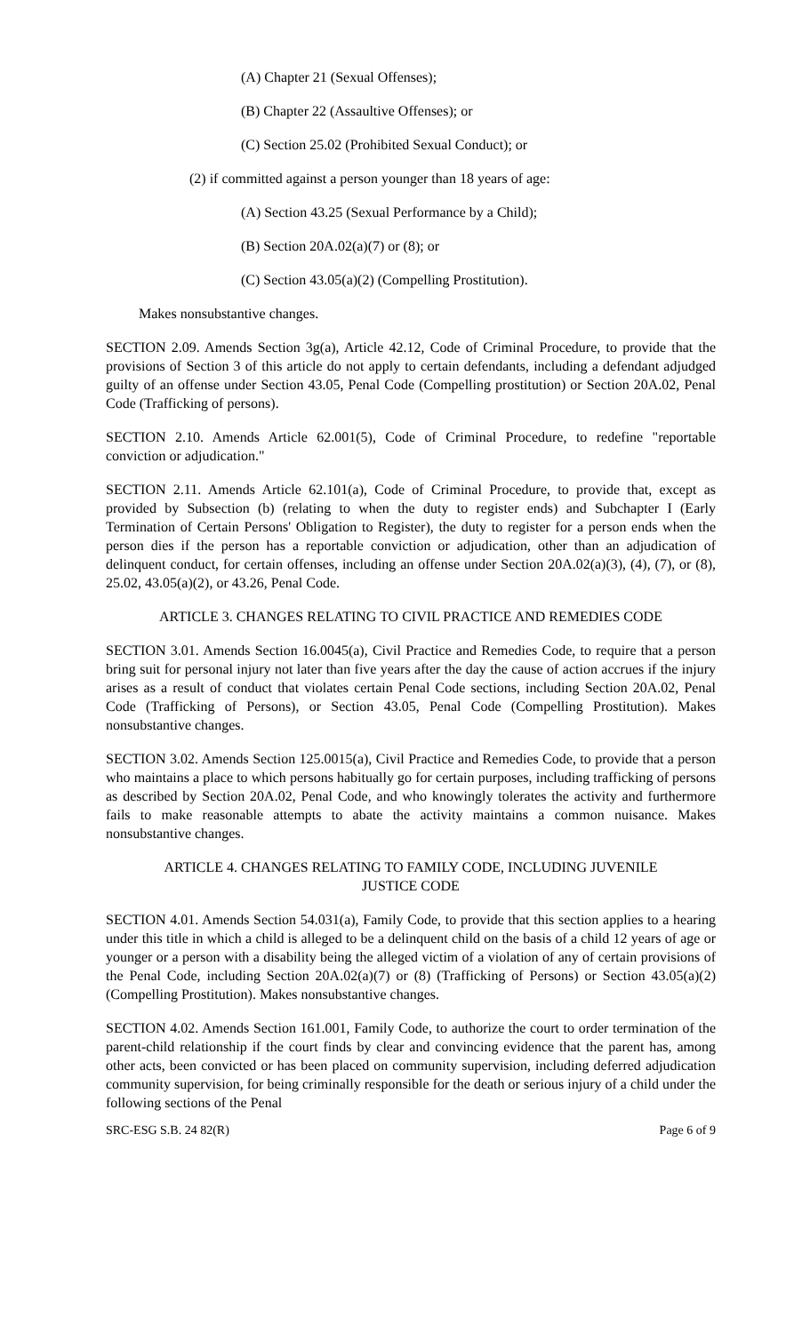(A) Chapter 21 (Sexual Offenses);
(B) Chapter 22 (Assaultive Offenses); or
(C) Section 25.02 (Prohibited Sexual Conduct); or
(2) if committed against a person younger than 18 years of age:
(A) Section 43.25 (Sexual Performance by a Child);
(B) Section 20A.02(a)(7) or (8); or
(C) Section 43.05(a)(2) (Compelling Prostitution).
Makes nonsubstantive changes.
SECTION 2.09. Amends Section 3g(a), Article 42.12, Code of Criminal Procedure, to provide that the provisions of Section 3 of this article do not apply to certain defendants, including a defendant adjudged guilty of an offense under Section 43.05, Penal Code (Compelling prostitution) or Section 20A.02, Penal Code (Trafficking of persons).
SECTION 2.10. Amends Article 62.001(5), Code of Criminal Procedure, to redefine "reportable conviction or adjudication."
SECTION 2.11. Amends Article 62.101(a), Code of Criminal Procedure, to provide that, except as provided by Subsection (b) (relating to when the duty to register ends) and Subchapter I (Early Termination of Certain Persons' Obligation to Register), the duty to register for a person ends when the person dies if the person has a reportable conviction or adjudication, other than an adjudication of delinquent conduct, for certain offenses, including an offense under Section 20A.02(a)(3), (4), (7), or (8), 25.02, 43.05(a)(2), or 43.26, Penal Code.
ARTICLE 3. CHANGES RELATING TO CIVIL PRACTICE AND REMEDIES CODE
SECTION 3.01. Amends Section 16.0045(a), Civil Practice and Remedies Code, to require that a person bring suit for personal injury not later than five years after the day the cause of action accrues if the injury arises as a result of conduct that violates certain Penal Code sections, including Section 20A.02, Penal Code (Trafficking of Persons), or Section 43.05, Penal Code (Compelling Prostitution). Makes nonsubstantive changes.
SECTION 3.02. Amends Section 125.0015(a), Civil Practice and Remedies Code, to provide that a person who maintains a place to which persons habitually go for certain purposes, including trafficking of persons as described by Section 20A.02, Penal Code, and who knowingly tolerates the activity and furthermore fails to make reasonable attempts to abate the activity maintains a common nuisance. Makes nonsubstantive changes.
ARTICLE 4. CHANGES RELATING TO FAMILY CODE, INCLUDING JUVENILE
JUSTICE CODE
SECTION 4.01. Amends Section 54.031(a), Family Code, to provide that this section applies to a hearing under this title in which a child is alleged to be a delinquent child on the basis of a child 12 years of age or younger or a person with a disability being the alleged victim of a violation of any of certain provisions of the Penal Code, including Section 20A.02(a)(7) or (8) (Trafficking of Persons) or Section 43.05(a)(2) (Compelling Prostitution). Makes nonsubstantive changes.
SECTION 4.02. Amends Section 161.001, Family Code, to authorize the court to order termination of the parent-child relationship if the court finds by clear and convincing evidence that the parent has, among other acts, been convicted or has been placed on community supervision, including deferred adjudication community supervision, for being criminally responsible for the death or serious injury of a child under the following sections of the Penal
SRC-ESG S.B. 24 82(R) Page 6 of 9